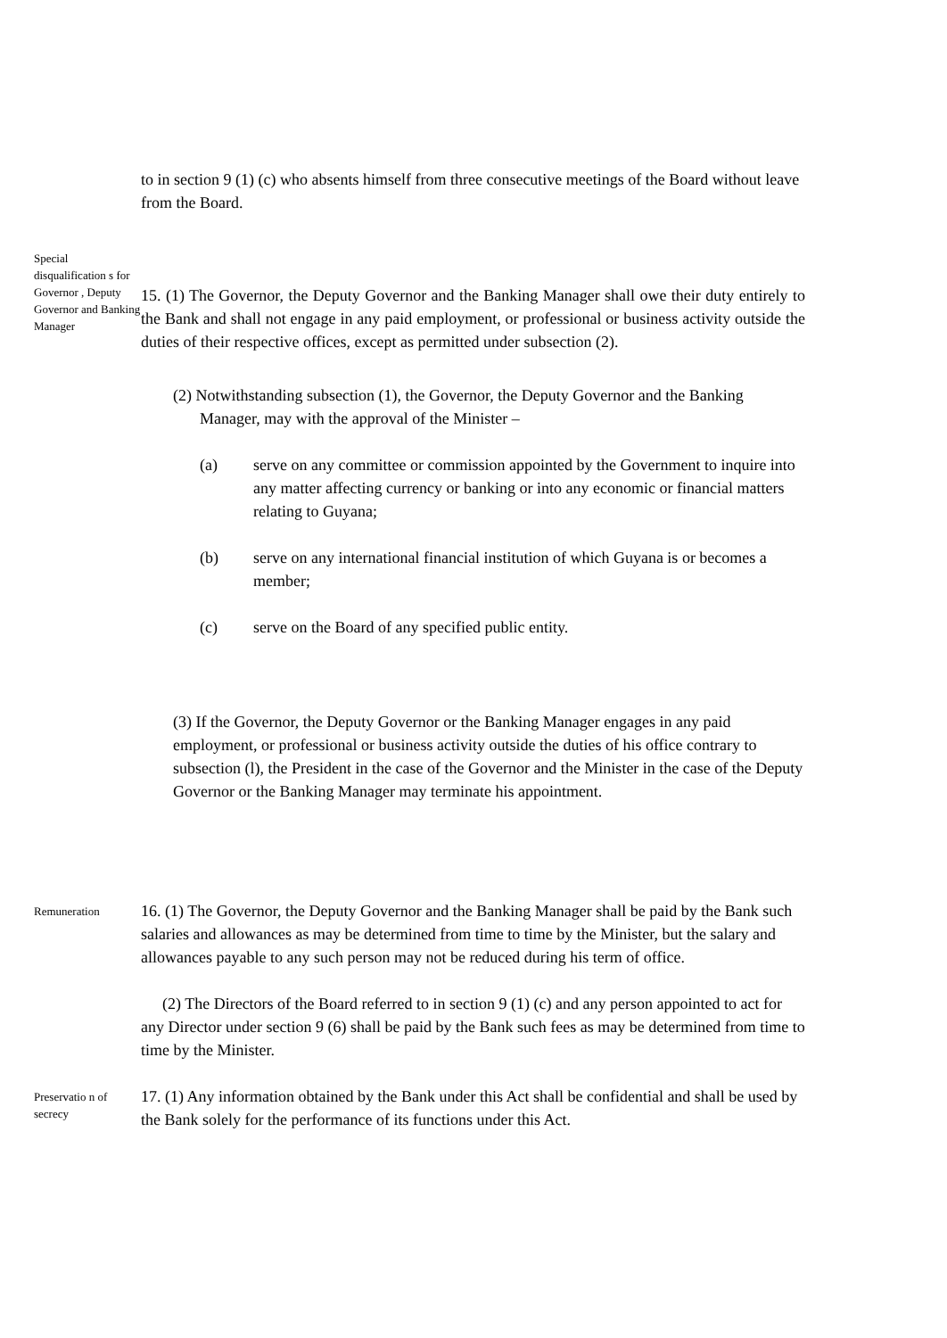to in section 9 (1) (c) who absents himself from three consecutive meetings of the Board without leave from the Board.
Special disqualification s for Governor , Deputy Governor and Banking Manager
15. (1) The Governor, the Deputy Governor and the Banking Manager shall owe their duty entirely to the Bank and shall not engage in any paid employment, or professional or business activity outside the duties of their respective offices, except as permitted under subsection (2).
(2) Notwithstanding subsection (1), the Governor, the Deputy Governor and the Banking Manager, may with the approval of the Minister –
(a) serve on any committee or commission appointed by the Government to inquire into any matter affecting currency or banking or into any economic or financial matters relating to Guyana;
(b) serve on any international financial institution of which Guyana is or becomes a member;
(c) serve on the Board of any specified public entity.
(3) If the Governor, the Deputy Governor or the Banking Manager engages in any paid employment, or professional or business activity outside the duties of his office contrary to subsection (l), the President in the case of the Governor and the Minister in the case of the Deputy Governor or the Banking Manager may terminate his appointment.
Remuneration
16. (1) The Governor, the Deputy Governor and the Banking Manager shall be paid by the Bank such salaries and allowances as may be determined from time to time by the Minister, but the salary and allowances payable to any such person may not be reduced during his term of office.
(2) The Directors of the Board referred to in section 9 (1) (c) and any person appointed to act for any Director under section 9 (6) shall be paid by the Bank such fees as may be determined from time to time by the Minister.
Preservatio n of secrecy
17. (1) Any information obtained by the Bank under this Act shall be confidential and shall be used by the Bank solely for the performance of its functions under this Act.